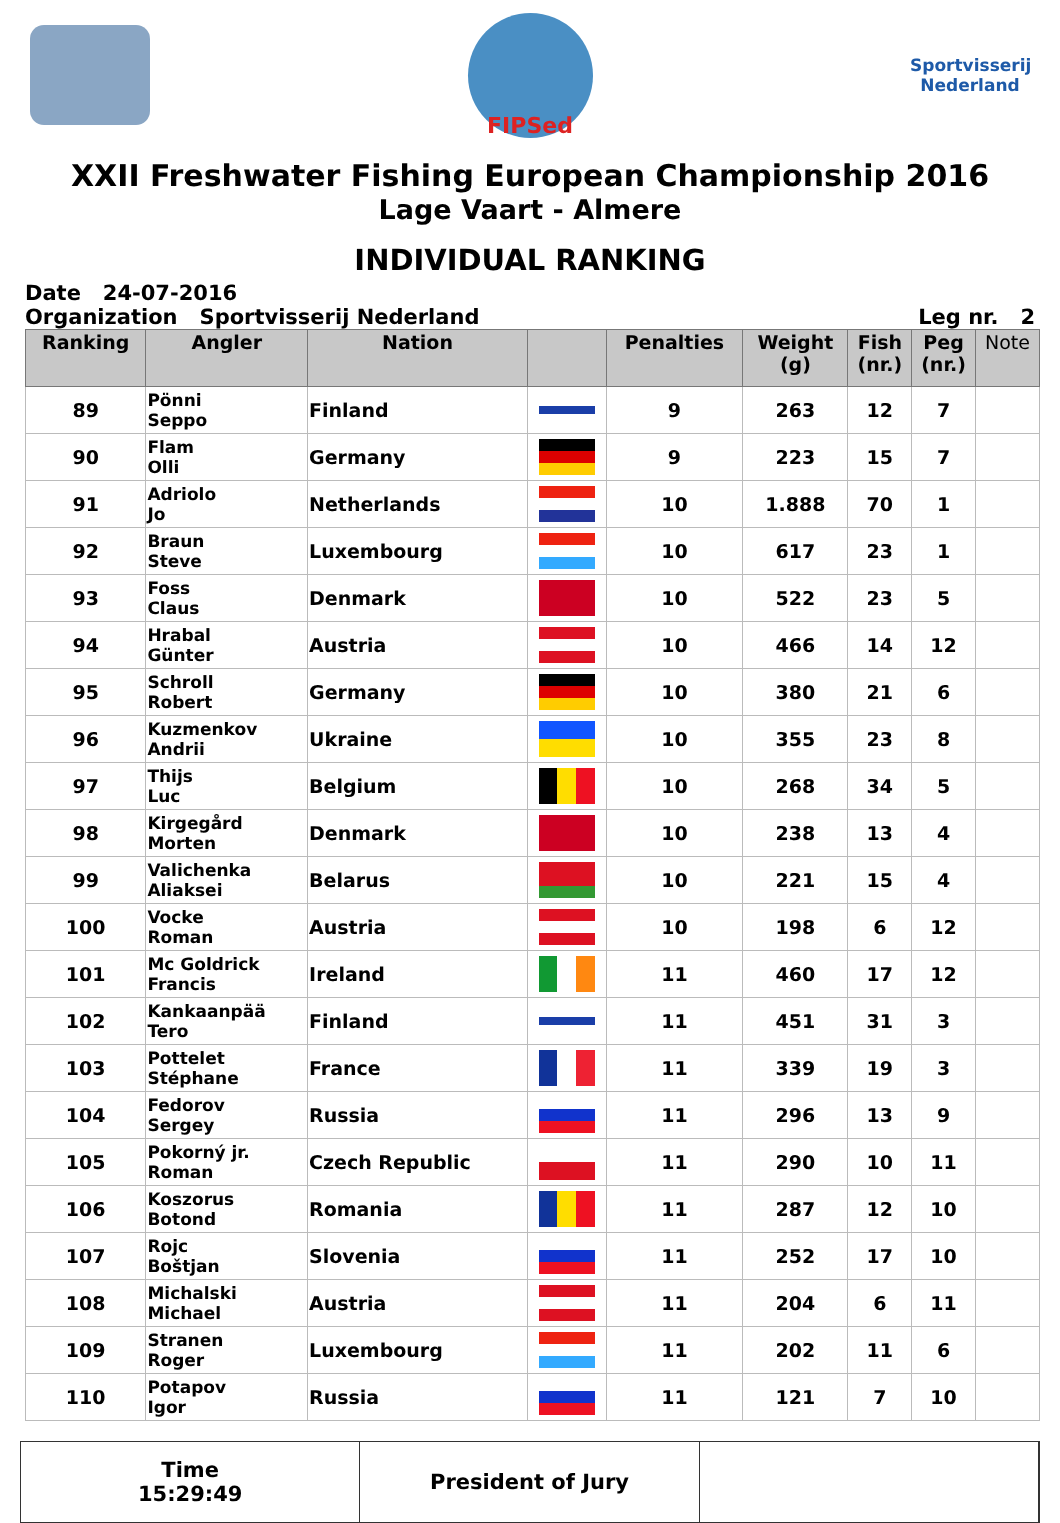FIPSed
Sportvisserij Nederland
XXII Freshwater Fishing European Championship 2016
Lage Vaart - Almere
INDIVIDUAL RANKING
Date 24-07-2016
Organization Sportvisserij Nederland Leg nr. 2
| Ranking | Angler | Nation | | Penalties | Weight (g) | Fish (nr.) | Peg (nr.) | Note |
| --- | --- | --- | --- | --- | --- | --- | --- | --- |
| 89 | Pönni Seppo | Finland | | 9 | 263 | 12 | 7 | |
| 90 | Flam Olli | Germany | | 9 | 223 | 15 | 7 | |
| 91 | Adriolo Jo | Netherlands | | 10 | 1.888 | 70 | 1 | |
| 92 | Braun Steve | Luxembourg | | 10 | 617 | 23 | 1 | |
| 93 | Foss Claus | Denmark | | 10 | 522 | 23 | 5 | |
| 94 | Hrabal Günter | Austria | | 10 | 466 | 14 | 12 | |
| 95 | Schroll Robert | Germany | | 10 | 380 | 21 | 6 | |
| 96 | Kuzmenkov Andrii | Ukraine | | 10 | 355 | 23 | 8 | |
| 97 | Thijs Luc | Belgium | | 10 | 268 | 34 | 5 | |
| 98 | Kirgegård Morten | Denmark | | 10 | 238 | 13 | 4 | |
| 99 | Valichenka Aliaksei | Belarus | | 10 | 221 | 15 | 4 | |
| 100 | Vocke Roman | Austria | | 10 | 198 | 6 | 12 | |
| 101 | Mc Goldrick Francis | Ireland | | 11 | 460 | 17 | 12 | |
| 102 | Kankaanpää Tero | Finland | | 11 | 451 | 31 | 3 | |
| 103 | Pottelet Stéphane | France | | 11 | 339 | 19 | 3 | |
| 104 | Fedorov Sergey | Russia | | 11 | 296 | 13 | 9 | |
| 105 | Pokorný jr. Roman | Czech Republic | | 11 | 290 | 10 | 11 | |
| 106 | Koszorus Botond | Romania | | 11 | 287 | 12 | 10 | |
| 107 | Rojc Boštjan | Slovenia | | 11 | 252 | 17 | 10 | |
| 108 | Michalski Michael | Austria | | 11 | 204 | 6 | 11 | |
| 109 | Stranen Roger | Luxembourg | | 11 | 202 | 11 | 6 | |
| 110 | Potapov Igor | Russia | | 11 | 121 | 7 | 10 | |
Time
15:29:49
President of Jury